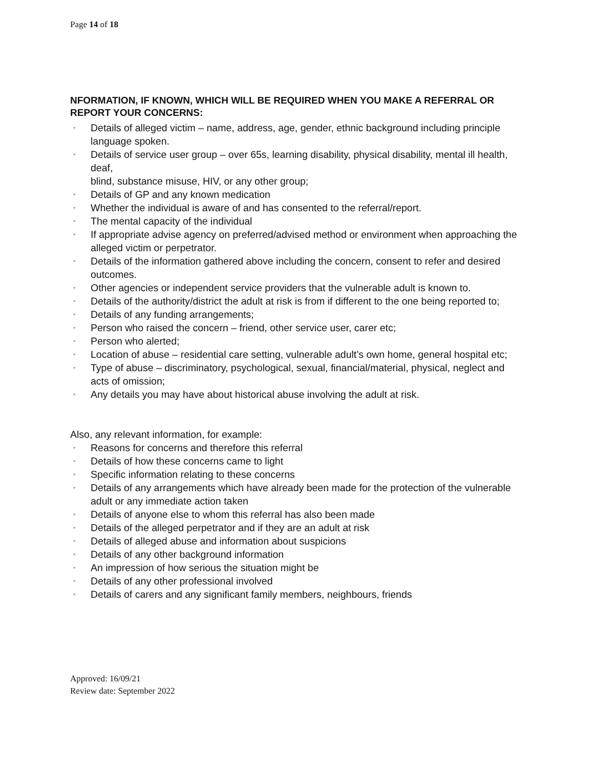Page 14 of 18
NFORMATION, IF KNOWN, WHICH WILL BE REQUIRED WHEN YOU MAKE A REFERRAL OR REPORT YOUR CONCERNS:
▪ Details of alleged victim – name, address, age, gender, ethnic background including principle language spoken.
▪ Details of service user group – over 65s, learning disability, physical disability, mental ill health, deaf,
blind, substance misuse, HIV, or any other group;
▪ Details of GP and any known medication
▪ Whether the individual is aware of and has consented to the referral/report.
▪ The mental capacity of the individual
▪ If appropriate advise agency on preferred/advised method or environment when approaching the alleged victim or perpetrator.
▪ Details of the information gathered above including the concern, consent to refer and desired
outcomes.
▪ Other agencies or independent service providers that the vulnerable adult is known to.
▪ Details of the authority/district the adult at risk is from if different to the one being reported to;
▪ Details of any funding arrangements;
▪ Person who raised the concern – friend, other service user, carer etc;
▪ Person who alerted;
▪ Location of abuse – residential care setting, vulnerable adult’s own home, general hospital etc;
▪ Type of abuse – discriminatory, psychological, sexual, financial/material, physical, neglect and
acts of omission;
▪ Any details you may have about historical abuse involving the adult at risk.
Also, any relevant information, for example:
▪ Reasons for concerns and therefore this referral
▪ Details of how these concerns came to light
▪ Specific information relating to these concerns
▪ Details of any arrangements which have already been made for the protection of the vulnerable adult or any immediate action taken
▪ Details of anyone else to whom this referral has also been made
▪ Details of the alleged perpetrator and if they are an adult at risk
▪ Details of alleged abuse and information about suspicions
▪ Details of any other background information
▪ An impression of how serious the situation might be
▪ Details of any other professional involved
▪ Details of carers and any significant family members, neighbours, friends
Approved: 16/09/21
Review date: September 2022